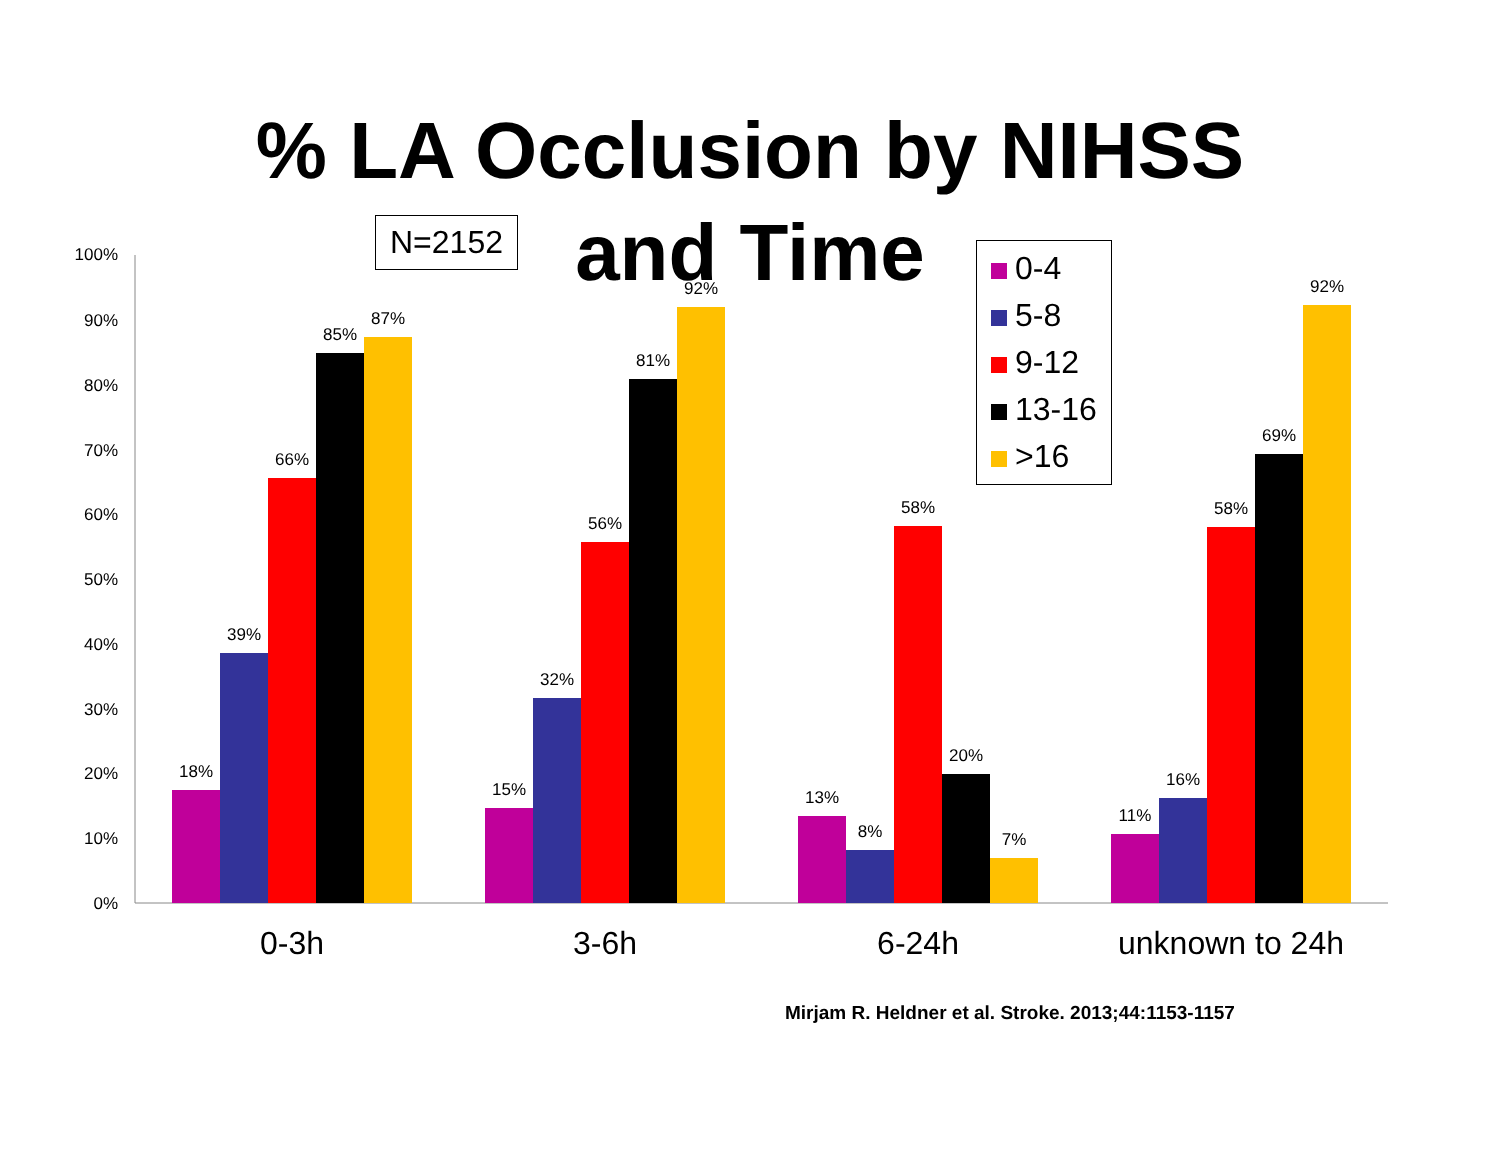100%
90%
80%
70%
60%
50%
40%
30%
20%
10%
0%
18%
39%
66%
85%
87%
15%
32%
56%
81%
92%
13%
8%
58%
20%
7%
11%
16%
58%
69%
92%
0-3h
3-6h
6-24h
unknown to 24h
% LA Occlusion by NIHSS
and Time
N=2152
0-4
5-8
9-12
13-16
>16
Mirjam R. Heldner et al. Stroke. 2013;44:1153-1157